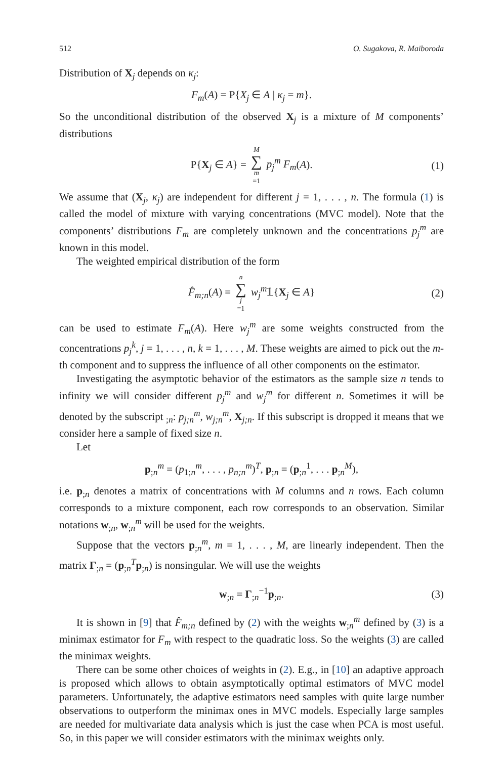512 O. Sugakova, R. Maiboroda
Distribution of X<sub>j</sub> depends on κ<sub>j</sub>:
F<sub>m</sub>(A) = P{X<sub>j</sub> ∈ A | κ<sub>j</sub> = m}.
So the unconditional distribution of the observed X<sub>j</sub> is a mixture of M components’ distributions
P{X<sub>j</sub> ∈ A} = M ∑ m =1 p<sub>j</sub><sup>m</sup> F<sub>m</sub>(A). (1)
We assume that (X<sub>j</sub>, κ<sub>j</sub>) are independent for different j = 1, . . . , n. The formula (1) is called the model of mixture with varying concentrations (MVC model). Note that the components’ distributions F<sub>m</sub> are completely unknown and the concentrations p<sub>j</sub><sup>m</sup> are known in this model.
The weighted empirical distribution of the form
F̂<sub>m;n</sub>(A) = n ∑ j =1 w<sub>j</sub><sup>m</sup>𝟙{X<sub>j</sub> ∈ A} (2)
can be used to estimate F<sub>m</sub>(A). Here w<sub>j</sub><sup>m</sup> are some weights constructed from the concentrations p<sub>j</sub><sup>k</sup>, j = 1, . . . , n, k = 1, . . . , M. These weights are aimed to pick out the m-th component and to suppress the influence of all other components on the estimator.
Investigating the asymptotic behavior of the estimators as the sample size n tends to infinity we will consider different p<sub>j</sub><sup>m</sup> and w<sub>j</sub><sup>m</sup> for different n. Sometimes it will be denoted by the subscript <sub>;n</sub>: p<sub>j;n</sub><sup>m</sup>, w<sub>j;n</sub><sup>m</sup>, X<sub>j;n</sub>. If this subscript is dropped it means that we consider here a sample of fixed size n.
Let
p<sub>;n</sub><sup>m</sup> = (p<sub>1;n</sub><sup>m</sup>, . . . , p<sub>n;n</sub><sup>m</sup>)<sup>T</sup>, p<sub>;n</sub> = (p<sub>;n</sub><sup>1</sup>, . . . p<sub>;n</sub><sup>M</sup>),
i.e. p<sub>;n</sub> denotes a matrix of concentrations with M columns and n rows. Each column corresponds to a mixture component, each row corresponds to an observation. Similar notations w<sub>;n</sub>, w<sub>;n</sub><sup>m</sup> will be used for the weights.
Suppose that the vectors p<sub>;n</sub><sup>m</sup>, m = 1, . . . , M, are linearly independent. Then the matrix Γ<sub>;n</sub> = (p<sub>;n</sub><sup>T</sup>p<sub>;n</sub>) is nonsingular. We will use the weights
w<sub>;n</sub> = Γ<sub>;n</sub><sup>−1</sup>p<sub>;n</sub>. (3)
It is shown in [9] that F̂<sub>m;n</sub> defined by (2) with the weights w<sub>;n</sub><sup>m</sup> defined by (3) is a minimax estimator for F<sub>m</sub> with respect to the quadratic loss. So the weights (3) are called the minimax weights.
There can be some other choices of weights in (2). E.g., in [10] an adaptive approach is proposed which allows to obtain asymptotically optimal estimators of MVC model parameters. Unfortunately, the adaptive estimators need samples with quite large number observations to outperform the minimax ones in MVC models. Especially large samples are needed for multivariate data analysis which is just the case when PCA is most useful. So, in this paper we will consider estimators with the minimax weights only.